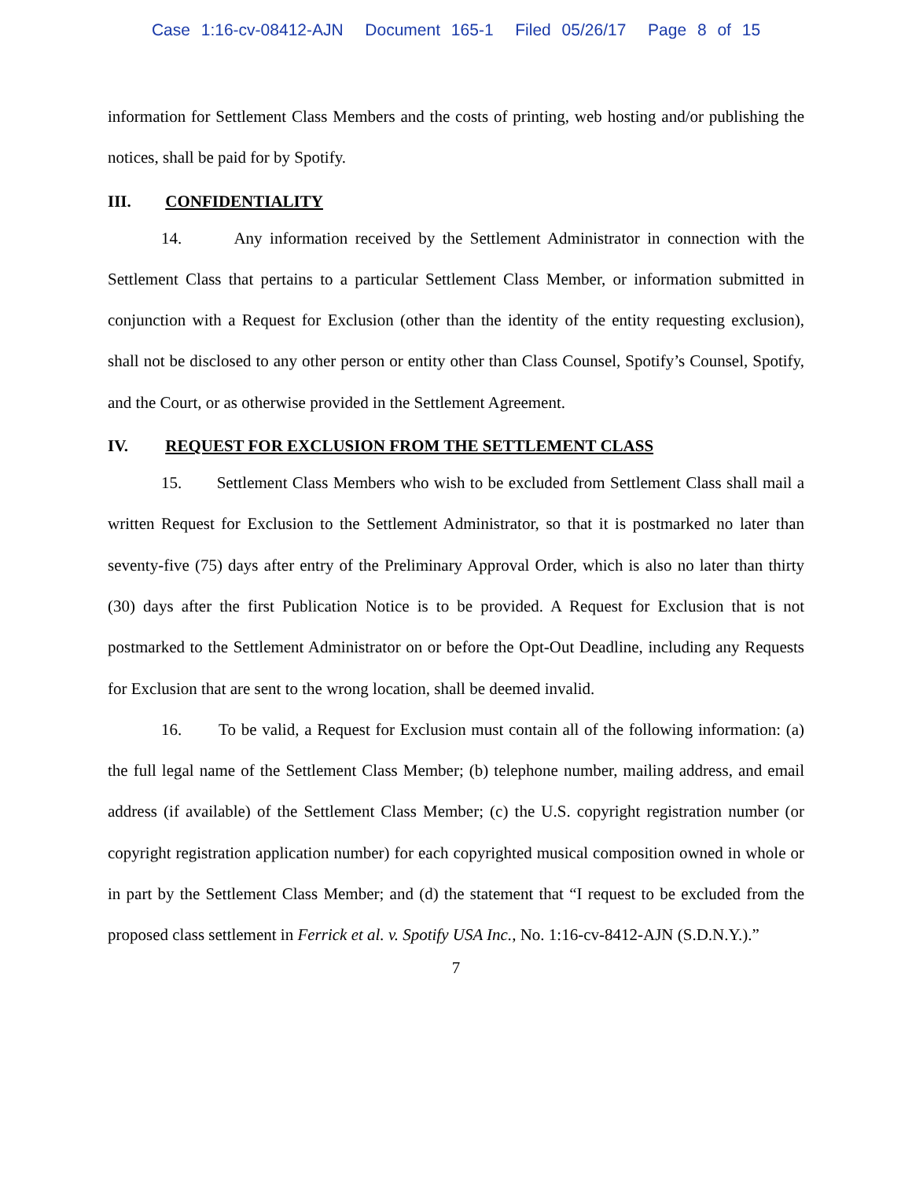Case 1:16-cv-08412-AJN Document 165-1 Filed 05/26/17 Page 8 of 15
information for Settlement Class Members and the costs of printing, web hosting and/or publishing the notices, shall be paid for by Spotify.
III. CONFIDENTIALITY
14. Any information received by the Settlement Administrator in connection with the Settlement Class that pertains to a particular Settlement Class Member, or information submitted in conjunction with a Request for Exclusion (other than the identity of the entity requesting exclusion), shall not be disclosed to any other person or entity other than Class Counsel, Spotify’s Counsel, Spotify, and the Court, or as otherwise provided in the Settlement Agreement.
IV. REQUEST FOR EXCLUSION FROM THE SETTLEMENT CLASS
15. Settlement Class Members who wish to be excluded from Settlement Class shall mail a written Request for Exclusion to the Settlement Administrator, so that it is postmarked no later than seventy-five (75) days after entry of the Preliminary Approval Order, which is also no later than thirty (30) days after the first Publication Notice is to be provided. A Request for Exclusion that is not postmarked to the Settlement Administrator on or before the Opt-Out Deadline, including any Requests for Exclusion that are sent to the wrong location, shall be deemed invalid.
16. To be valid, a Request for Exclusion must contain all of the following information: (a) the full legal name of the Settlement Class Member; (b) telephone number, mailing address, and email address (if available) of the Settlement Class Member; (c) the U.S. copyright registration number (or copyright registration application number) for each copyrighted musical composition owned in whole or in part by the Settlement Class Member; and (d) the statement that “I request to be excluded from the proposed class settlement in Ferrick et al. v. Spotify USA Inc., No. 1:16-cv-8412-AJN (S.D.N.Y.).”
7